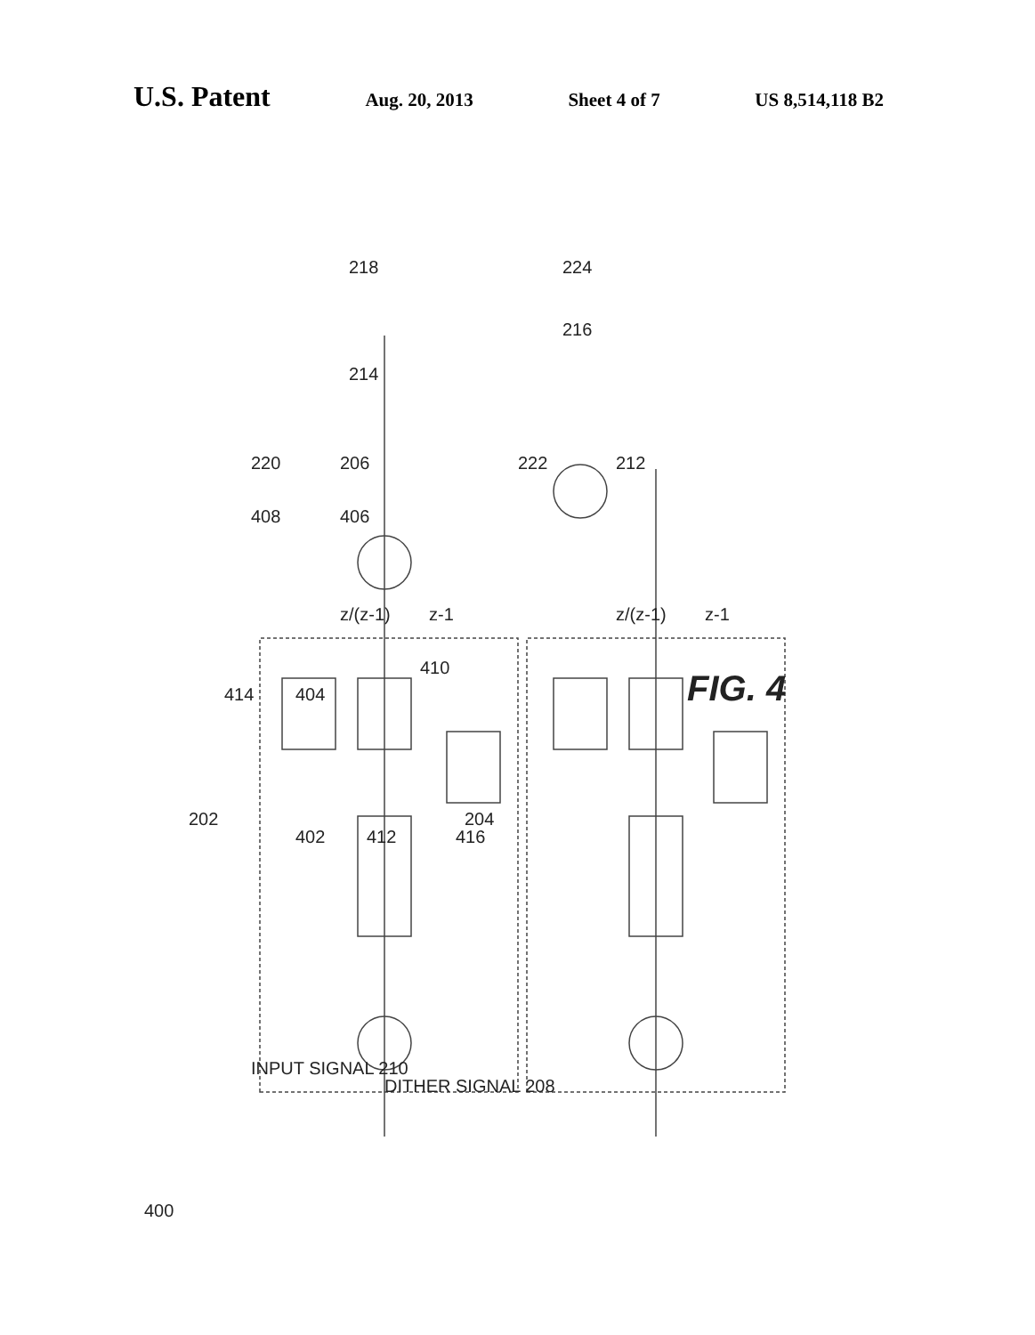U.S. Patent Aug. 20, 2013 Sheet 4 of 7 US 8,514,118 B2
INPUT SIGNAL 210
DITHER SIGNAL 208
400
202
204
z/(z-1)
z/(z-1)
z-1
z-1
218
224
214
216
220
206
222
212
408
406
410
414
404
402
412
416
FIG. 4